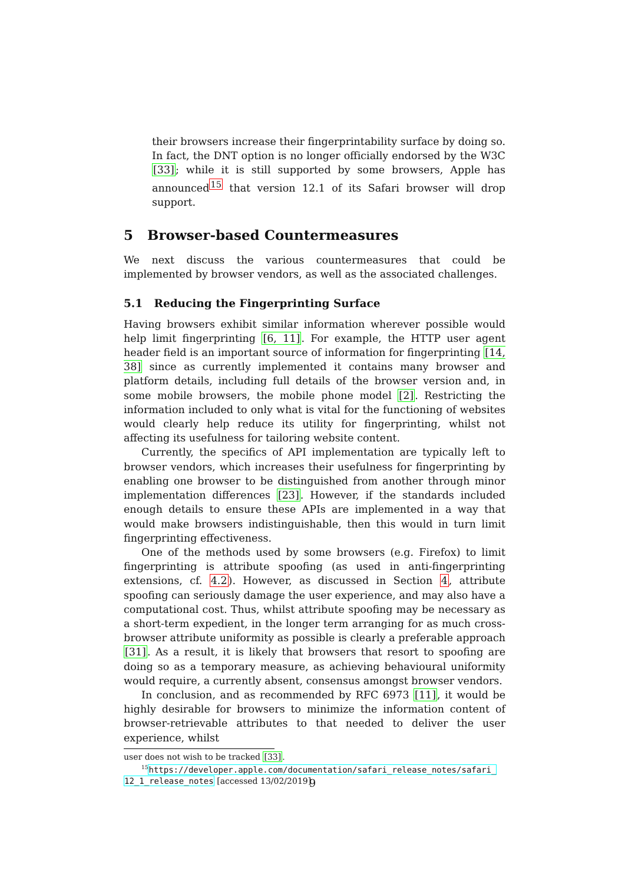their browsers increase their fingerprintability surface by doing so. In fact, the DNT option is no longer officially endorsed by the W3C [33]; while it is still supported by some browsers, Apple has announced<sup>15</sup> that version 12.1 of its Safari browser will drop support.
5 Browser-based Countermeasures
We next discuss the various countermeasures that could be implemented by browser vendors, as well as the associated challenges.
5.1 Reducing the Fingerprinting Surface
Having browsers exhibit similar information wherever possible would help limit fingerprinting [6, 11]. For example, the HTTP user agent header field is an important source of information for fingerprinting [14, 38] since as currently implemented it contains many browser and platform details, including full details of the browser version and, in some mobile browsers, the mobile phone model [2]. Restricting the information included to only what is vital for the functioning of websites would clearly help reduce its utility for fingerprinting, whilst not affecting its usefulness for tailoring website content.
Currently, the specifics of API implementation are typically left to browser vendors, which increases their usefulness for fingerprinting by enabling one browser to be distinguished from another through minor implementation differences [23]. However, if the standards included enough details to ensure these APIs are implemented in a way that would make browsers indistinguishable, then this would in turn limit fingerprinting effectiveness.
One of the methods used by some browsers (e.g. Firefox) to limit fingerprinting is attribute spoofing (as used in anti-fingerprinting extensions, cf. 4.2). However, as discussed in Section 4, attribute spoofing can seriously damage the user experience, and may also have a computational cost. Thus, whilst attribute spoofing may be necessary as a short-term expedient, in the longer term arranging for as much cross-browser attribute uniformity as possible is clearly a preferable approach [31]. As a result, it is likely that browsers that resort to spoofing are doing so as a temporary measure, as achieving behavioural uniformity would require, a currently absent, consensus amongst browser vendors.
In conclusion, and as recommended by RFC 6973 [11], it would be highly desirable for browsers to minimize the information content of browser-retrievable attributes to that needed to deliver the user experience, whilst
user does not wish to be tracked [33].
<sup>15</sup> https://developer.apple.com/documentation/safari_release_notes/safari_
12_1_release_notes [accessed 13/02/2019]
9